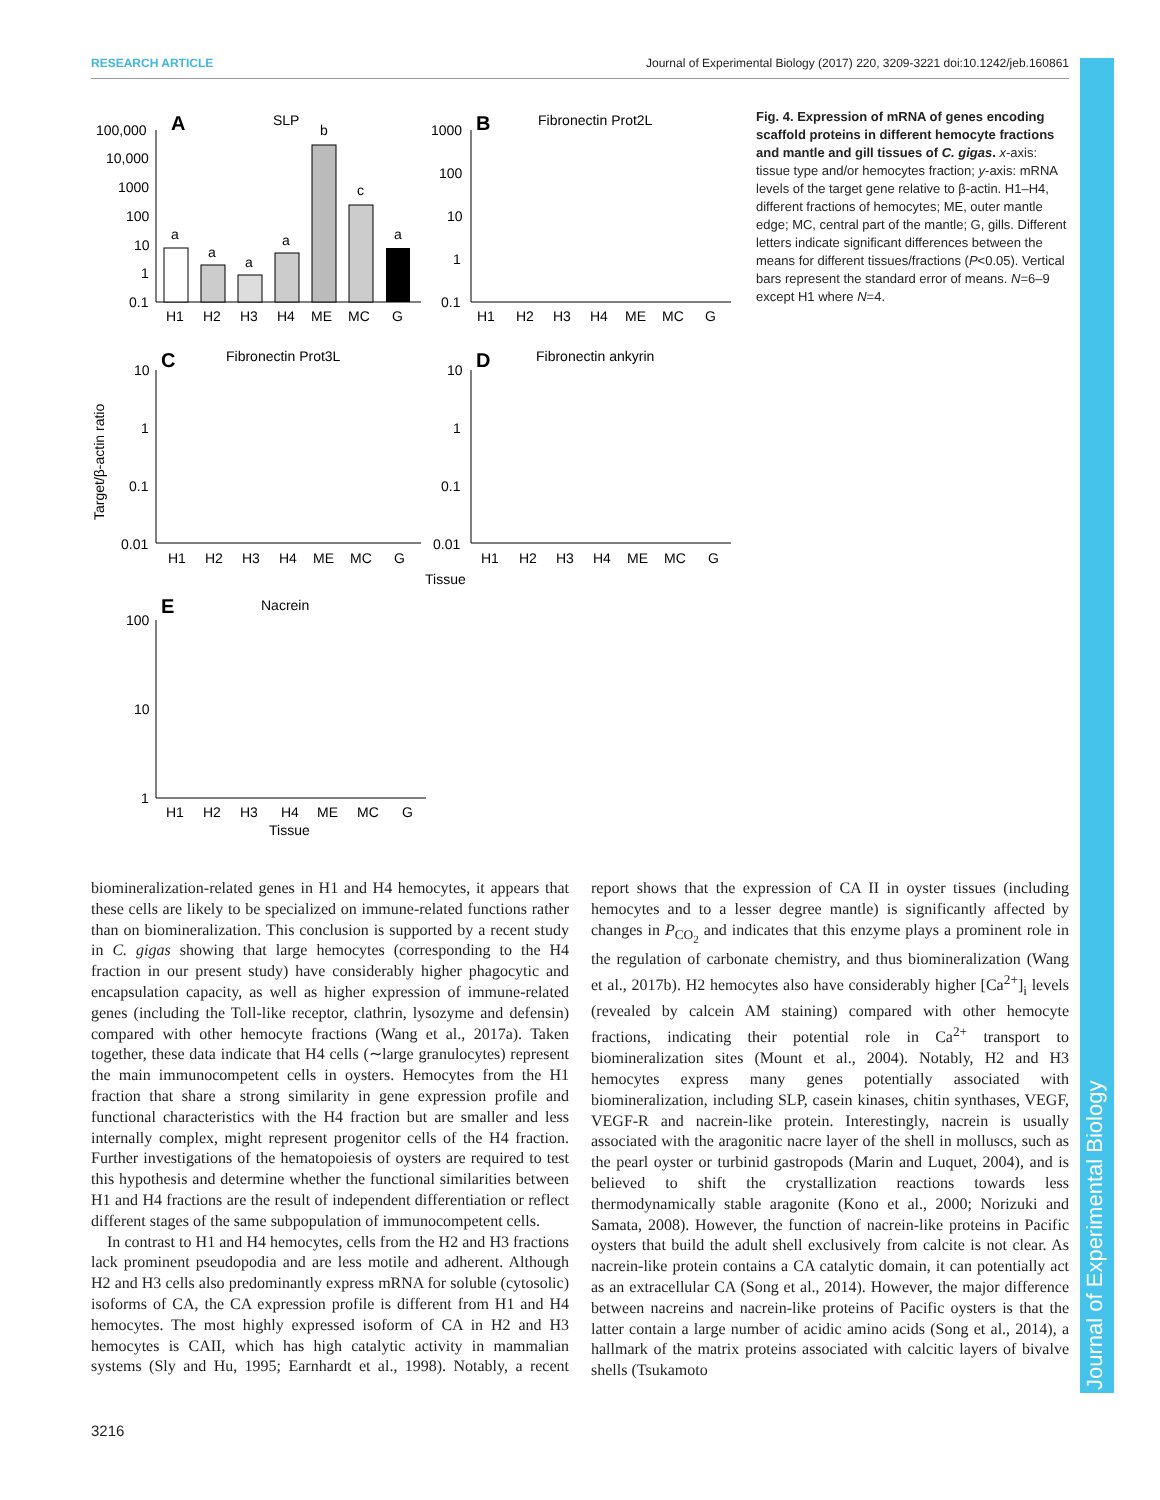RESEARCH ARTICLE Journal of Experimental Biology (2017) 220, 3209-3221 doi:10.1242/jeb.160861
Journal of Experimental Biology
A
SLP
100,000
10,000
1000
100
10
1
0.1
a
a
a
a
b
c
a
H1
H2
H3
H4
ME
MC
G
B
Fibronectin Prot2L
1000
100
10
1
0.1
H1
H2
H3
H4
ME
MC
G
C
Fibronectin Prot3L
10
1
0.1
0.01
H1
H2
H3
H4
ME
MC
G
D
Fibronectin ankyrin
10
1
0.1
0.01
H1
H2
H3
H4
ME
MC
G
Tissue
Target/β-actin ratio
E
Nacrein
100
10
1
H1
H2
H3
H4
ME
MC
G
Tissue
Fig. 4. Expression of mRNA of genes encoding scaffold proteins in different hemocyte fractions and mantle and gill tissues of C. gigas. x-axis: tissue type and/or hemocytes fraction; y-axis: mRNA levels of the target gene relative to β-actin. H1–H4, different fractions of hemocytes; ME, outer mantle edge; MC, central part of the mantle; G, gills. Different letters indicate significant differences between the means for different tissues/fractions (P<0.05). Vertical bars represent the standard error of means. N=6–9 except H1 where N=4.
biomineralization-related genes in H1 and H4 hemocytes, it appears that these cells are likely to be specialized on immune-related functions rather than on biomineralization. This conclusion is supported by a recent study in C. gigas showing that large hemocytes (corresponding to the H4 fraction in our present study) have considerably higher phagocytic and encapsulation capacity, as well as higher expression of immune-related genes (including the Toll-like receptor, clathrin, lysozyme and defensin) compared with other hemocyte fractions (Wang et al., 2017a). Taken together, these data indicate that H4 cells (∼large granulocytes) represent the main immunocompetent cells in oysters. Hemocytes from the H1 fraction that share a strong similarity in gene expression profile and functional characteristics with the H4 fraction but are smaller and less internally complex, might represent progenitor cells of the H4 fraction. Further investigations of the hematopoiesis of oysters are required to test this hypothesis and determine whether the functional similarities between H1 and H4 fractions are the result of independent differentiation or reflect different stages of the same subpopulation of immunocompetent cells.
In contrast to H1 and H4 hemocytes, cells from the H2 and H3 fractions lack prominent pseudopodia and are less motile and adherent. Although H2 and H3 cells also predominantly express mRNA for soluble (cytosolic) isoforms of CA, the CA expression profile is different from H1 and H4 hemocytes. The most highly expressed isoform of CA in H2 and H3 hemocytes is CAII, which has high catalytic activity in mammalian systems (Sly and Hu, 1995; Earnhardt et al., 1998). Notably, a recent report shows that the expression of CA II in oyster tissues (including hemocytes and to a lesser degree mantle) is significantly affected by changes in P<sub>CO<sub>2</sub></sub> and indicates that this enzyme plays a prominent role in the regulation of carbonate chemistry, and thus biomineralization (Wang et al., 2017b). H2 hemocytes also have considerably higher [Ca<sup>2+</sup>]<sub>i</sub> levels (revealed by calcein AM staining) compared with other hemocyte fractions, indicating their potential role in Ca<sup>2+</sup> transport to biomineralization sites (Mount et al., 2004). Notably, H2 and H3 hemocytes express many genes potentially associated with biomineralization, including SLP, casein kinases, chitin synthases, VEGF, VEGF-R and nacrein-like protein. Interestingly, nacrein is usually associated with the aragonitic nacre layer of the shell in molluscs, such as the pearl oyster or turbinid gastropods (Marin and Luquet, 2004), and is believed to shift the crystallization reactions towards less thermodynamically stable aragonite (Kono et al., 2000; Norizuki and Samata, 2008). However, the function of nacrein-like proteins in Pacific oysters that build the adult shell exclusively from calcite is not clear. As nacrein-like protein contains a CA catalytic domain, it can potentially act as an extracellular CA (Song et al., 2014). However, the major difference between nacreins and nacrein-like proteins of Pacific oysters is that the latter contain a large number of acidic amino acids (Song et al., 2014), a hallmark of the matrix proteins associated with calcitic layers of bivalve shells (Tsukamoto
3216